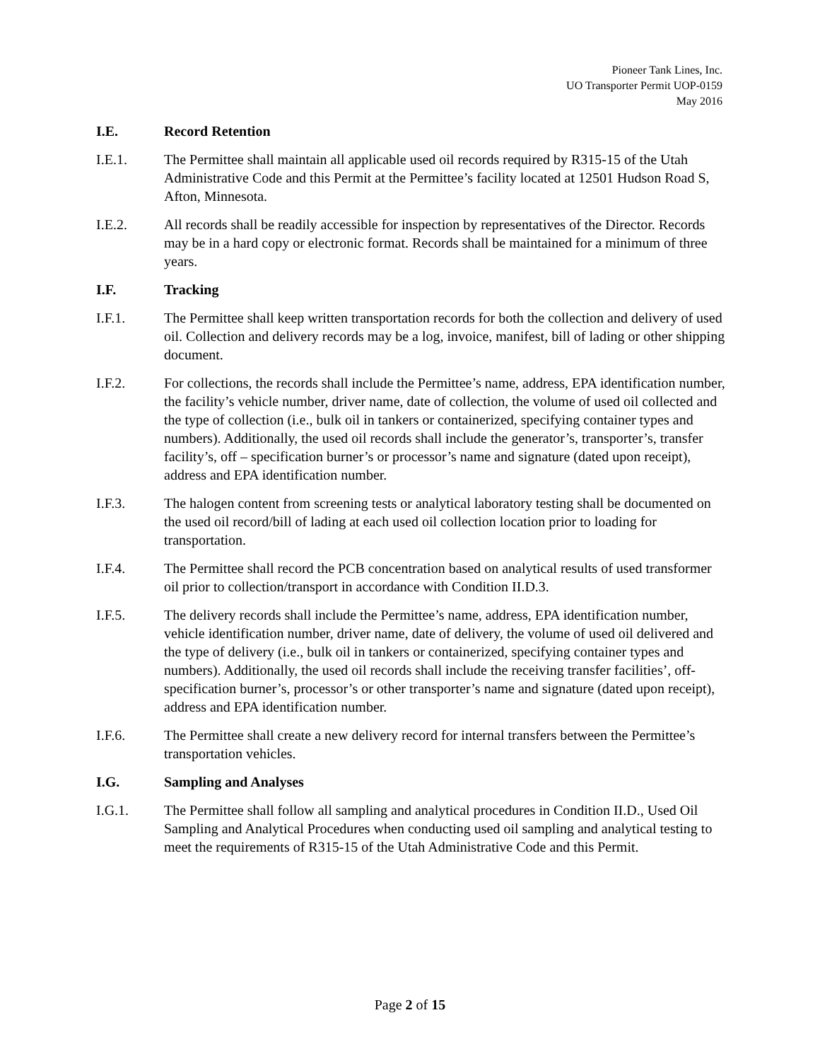Pioneer Tank Lines, Inc.
UO Transporter Permit UOP-0159
May 2016
I.E. Record Retention
I.E.1. The Permittee shall maintain all applicable used oil records required by R315-15 of the Utah Administrative Code and this Permit at the Permittee’s facility located at 12501 Hudson Road S, Afton, Minnesota.
I.E.2. All records shall be readily accessible for inspection by representatives of the Director. Records may be in a hard copy or electronic format. Records shall be maintained for a minimum of three years.
I.F. Tracking
I.F.1. The Permittee shall keep written transportation records for both the collection and delivery of used oil. Collection and delivery records may be a log, invoice, manifest, bill of lading or other shipping document.
I.F.2. For collections, the records shall include the Permittee’s name, address, EPA identification number, the facility’s vehicle number, driver name, date of collection, the volume of used oil collected and the type of collection (i.e., bulk oil in tankers or containerized, specifying container types and numbers). Additionally, the used oil records shall include the generator’s, transporter’s, transfer facility’s, off – specification burner’s or processor’s name and signature (dated upon receipt), address and EPA identification number.
I.F.3. The halogen content from screening tests or analytical laboratory testing shall be documented on the used oil record/bill of lading at each used oil collection location prior to loading for transportation.
I.F.4. The Permittee shall record the PCB concentration based on analytical results of used transformer oil prior to collection/transport in accordance with Condition II.D.3.
I.F.5. The delivery records shall include the Permittee’s name, address, EPA identification number, vehicle identification number, driver name, date of delivery, the volume of used oil delivered and the type of delivery (i.e., bulk oil in tankers or containerized, specifying container types and numbers). Additionally, the used oil records shall include the receiving transfer facilities’, off-specification burner’s, processor’s or other transporter’s name and signature (dated upon receipt), address and EPA identification number.
I.F.6. The Permittee shall create a new delivery record for internal transfers between the Permittee’s transportation vehicles.
I.G. Sampling and Analyses
I.G.1. The Permittee shall follow all sampling and analytical procedures in Condition II.D., Used Oil Sampling and Analytical Procedures when conducting used oil sampling and analytical testing to meet the requirements of R315-15 of the Utah Administrative Code and this Permit.
Page 2 of 15